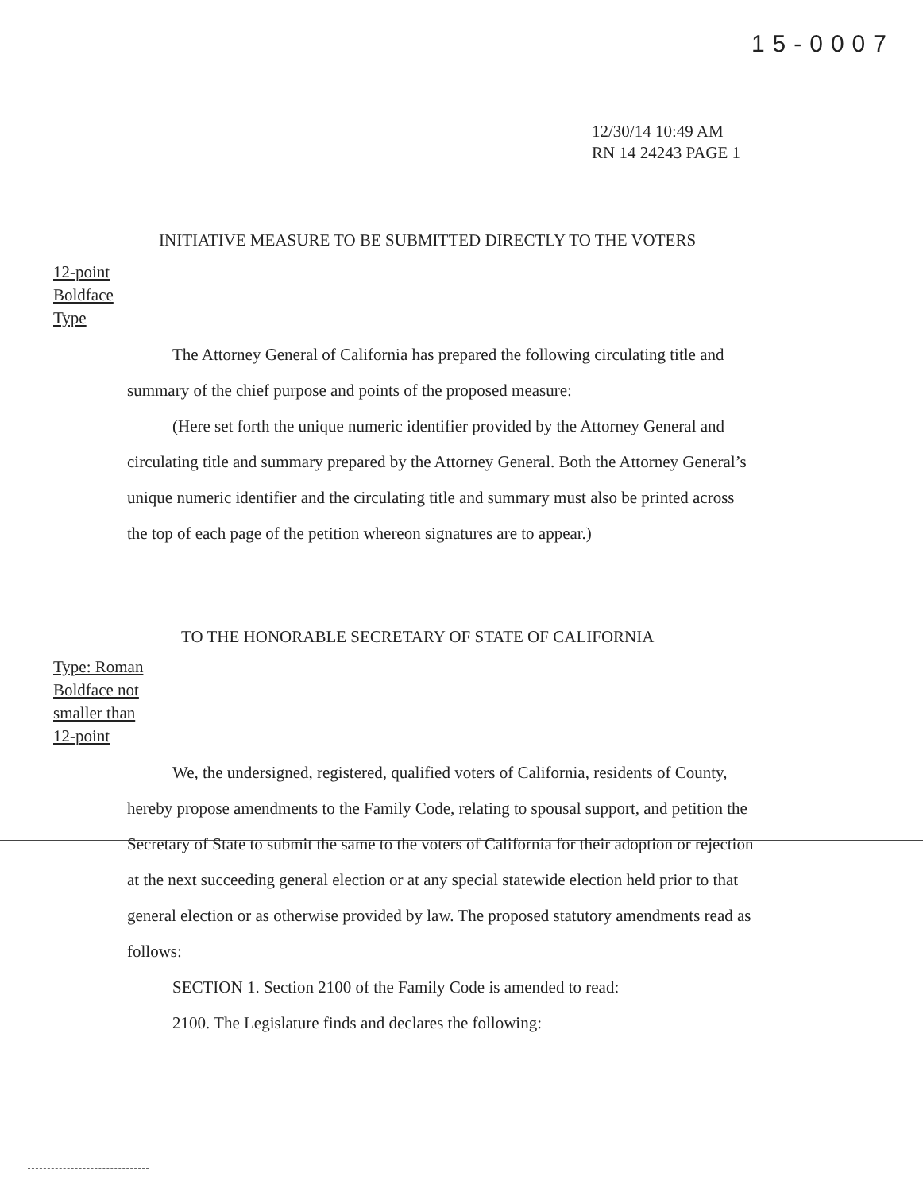15-0007
12/30/14 10:49 AM
RN 14 24243 PAGE 1
INITIATIVE MEASURE TO BE SUBMITTED DIRECTLY TO THE VOTERS
12-point
Boldface
Type
The Attorney General of California has prepared the following circulating title and summary of the chief purpose and points of the proposed measure:
(Here set forth the unique numeric identifier provided by the Attorney General and circulating title and summary prepared by the Attorney General. Both the Attorney General’s unique numeric identifier and the circulating title and summary must also be printed across the top of each page of the petition whereon signatures are to appear.)
TO THE HONORABLE SECRETARY OF STATE OF CALIFORNIA
Type: Roman
Boldface not
smaller than
12-point
We, the undersigned, registered, qualified voters of California, residents of County, hereby propose amendments to the Family Code, relating to spousal support, and petition the Secretary of State to submit the same to the voters of California for their adoption or rejection at the next succeeding general election or at any special statewide election held prior to that general election or as otherwise provided by law. The proposed statutory amendments read as follows:
SECTION 1. Section 2100 of the Family Code is amended to read:
2100. The Legislature finds and declares the following: